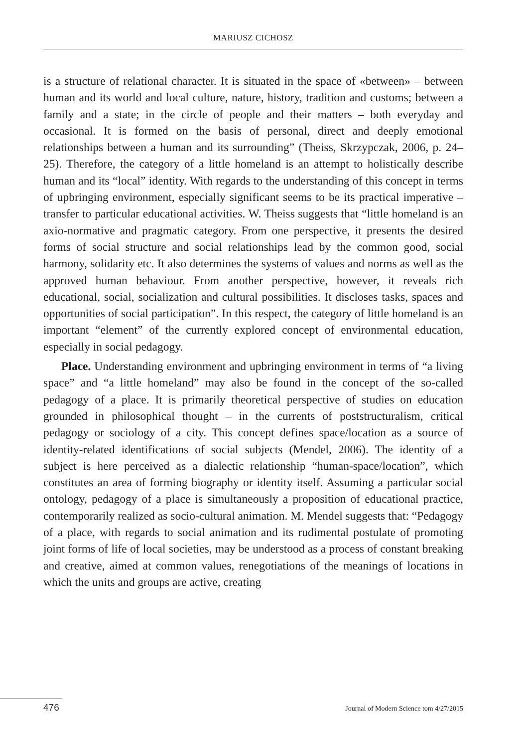MARIUSZ CICHOSZ
is a structure of relational character. It is situated in the space of «between» – between human and its world and local culture, nature, history, tradition and customs; between a family and a state; in the circle of people and their matters – both everyday and occasional. It is formed on the basis of personal, direct and deeply emotional relationships between a human and its surrounding” (Theiss, Skrzypczak, 2006, p. 24–25). Therefore, the category of a little homeland is an attempt to holistically describe human and its “local” identity. With regards to the understanding of this concept in terms of upbringing environment, especially significant seems to be its practical imperative – transfer to particular educational activities. W. Theiss suggests that “little homeland is an axio-normative and pragmatic category. From one perspective, it presents the desired forms of social structure and social relationships lead by the common good, social harmony, solidarity etc. It also determines the systems of values and norms as well as the approved human behaviour. From another perspective, however, it reveals rich educational, social, socialization and cultural possibilities. It discloses tasks, spaces and opportunities of social participation”. In this respect, the category of little homeland is an important “element” of the currently explored concept of environmental education, especially in social pedagogy.
Place. Understanding environment and upbringing environment in terms of “a living space” and “a little homeland” may also be found in the concept of the so-called pedagogy of a place. It is primarily theoretical perspective of studies on education grounded in philosophical thought – in the currents of poststructuralism, critical pedagogy or sociology of a city. This concept defines space/location as a source of identity-related identifications of social subjects (Mendel, 2006). The identity of a subject is here perceived as a dialectic relationship “human-space/location”, which constitutes an area of forming biography or identity itself. Assuming a particular social ontology, pedagogy of a place is simultaneously a proposition of educational practice, contemporarily realized as socio-cultural animation. M. Mendel suggests that: “Pedagogy of a place, with regards to social animation and its rudimental postulate of promoting joint forms of life of local societies, may be understood as a process of constant breaking and creative, aimed at common values, renegotiations of the meanings of locations in which the units and groups are active, creating
476 Journal of Modern Science tom 4/27/2015